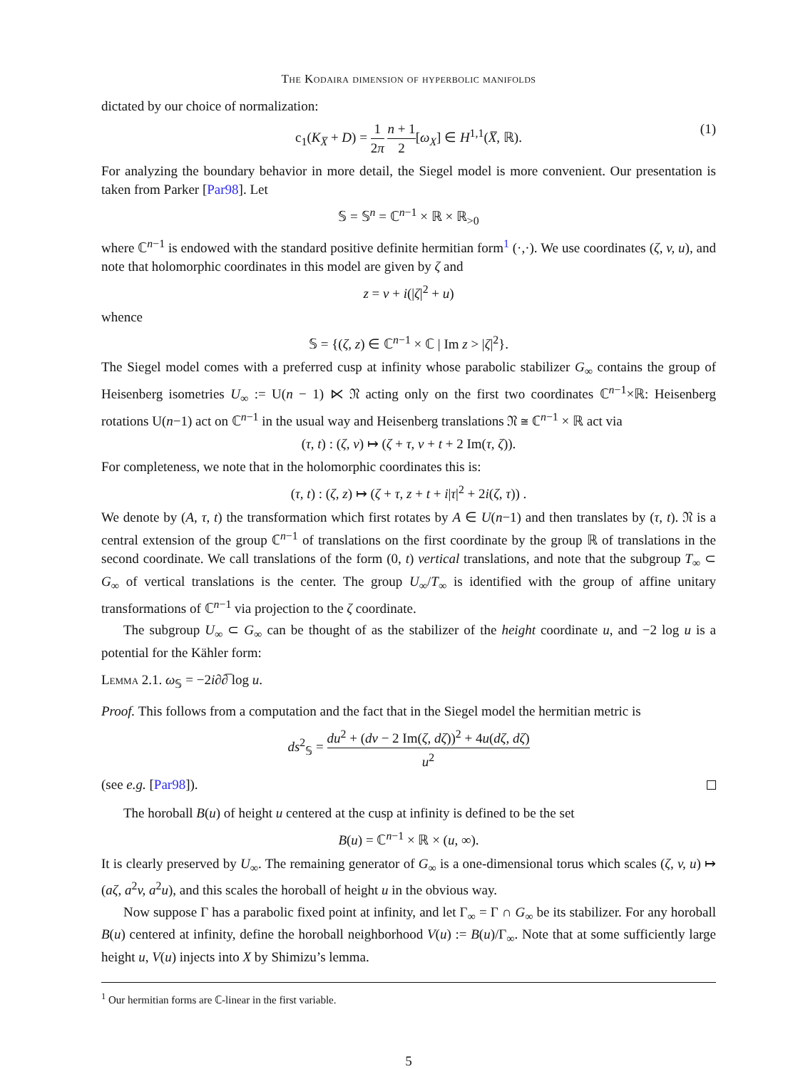The Kodaira dimension of hyperbolic manifolds
dictated by our choice of normalization:
c<sub>1</sub>(K<sub>X̅</sub> + D) = 1 2π n + 1 2[ω<sub>X</sub>] ∈ H<sup>1,1</sup>(X̅, ℝ).
(1)
For analyzing the boundary behavior in more detail, the Siegel model is more convenient. Our presentation is taken from Parker [Par98]. Let
𝕊 = 𝕊<sup>n</sup> = ℂ<sup>n−1</sup> × ℝ × ℝ<sub>>0</sub>
where ℂ<sup>n−1</sup> is endowed with the standard positive definite hermitian form<sup>1</sup> (·,·). We use coordinates (ζ, v, u), and note that holomorphic coordinates in this model are given by ζ and
z = v + i(|ζ|<sup>2</sup> + u)
whence
𝕊 = {(ζ, z) ∈ ℂ<sup>n−1</sup> × ℂ | Im z > |ζ|<sup>2</sup>}.
The Siegel model comes with a preferred cusp at infinity whose parabolic stabilizer G<sub>∞</sub> contains the group of Heisenberg isometries U<sub>∞</sub> := U(n − 1) ⋉ 𝔑 acting only on the first two coordinates ℂ<sup>n−1</sup>×ℝ: Heisenberg rotations U(n−1) act on ℂ<sup>n−1</sup> in the usual way and Heisenberg translations 𝔑 ≅ ℂ<sup>n−1</sup> × ℝ act via
(τ, t) : (ζ, v) ↦ (ζ + τ, v + t + 2 Im(τ, ζ)).
For completeness, we note that in the holomorphic coordinates this is:
(τ, t) : (ζ, z) ↦ (ζ + τ, z + t + i|τ|<sup>2</sup> + 2i(ζ, τ)) .
We denote by (A, τ, t) the transformation which first rotates by A ∈ U(n−1) and then translates by (τ, t). 𝔑 is a central extension of the group ℂ<sup>n−1</sup> of translations on the first coordinate by the group ℝ of translations in the second coordinate. We call translations of the form (0, t) vertical translations, and note that the subgroup T<sub>∞</sub> ⊂ G<sub>∞</sub> of vertical translations is the center. The group U<sub>∞</sub>/T<sub>∞</sub> is identified with the group of affine unitary transformations of ℂ<sup>n−1</sup> via projection to the ζ coordinate.
The subgroup U<sub>∞</sub> ⊂ G<sub>∞</sub> can be thought of as the stabilizer of the height coordinate u, and −2 log u is a potential for the Kähler form:
Lemma 2.1. ω<sub>𝕊</sub> = −2i∂∂̅ log u.
Proof. This follows from a computation and the fact that in the Siegel model the hermitian metric is
ds<sup>2</sup><sub>𝕊</sub> = du<sup>2</sup> + (dv − 2 Im(ζ, dζ))<sup>2</sup> + 4u(dζ, dζ) u<sup>2</sup>
(see e.g. [Par98]).
The horoball B(u) of height u centered at the cusp at infinity is defined to be the set
B(u) = ℂ<sup>n−1</sup> × ℝ × (u, ∞).
It is clearly preserved by U<sub>∞</sub>. The remaining generator of G<sub>∞</sub> is a one-dimensional torus which scales (ζ, v, u) ↦ (aζ, a<sup>2</sup>v, a<sup>2</sup>u), and this scales the horoball of height u in the obvious way.
Now suppose Γ has a parabolic fixed point at infinity, and let Γ<sub>∞</sub> = Γ ∩ G<sub>∞</sub> be its stabilizer. For any horoball B(u) centered at infinity, define the horoball neighborhood V(u) := B(u)/Γ<sub>∞</sub>. Note that at some sufficiently large height u, V(u) injects into X by Shimizu’s lemma.
<sup>1</sup> Our hermitian forms are ℂ-linear in the first variable.
5